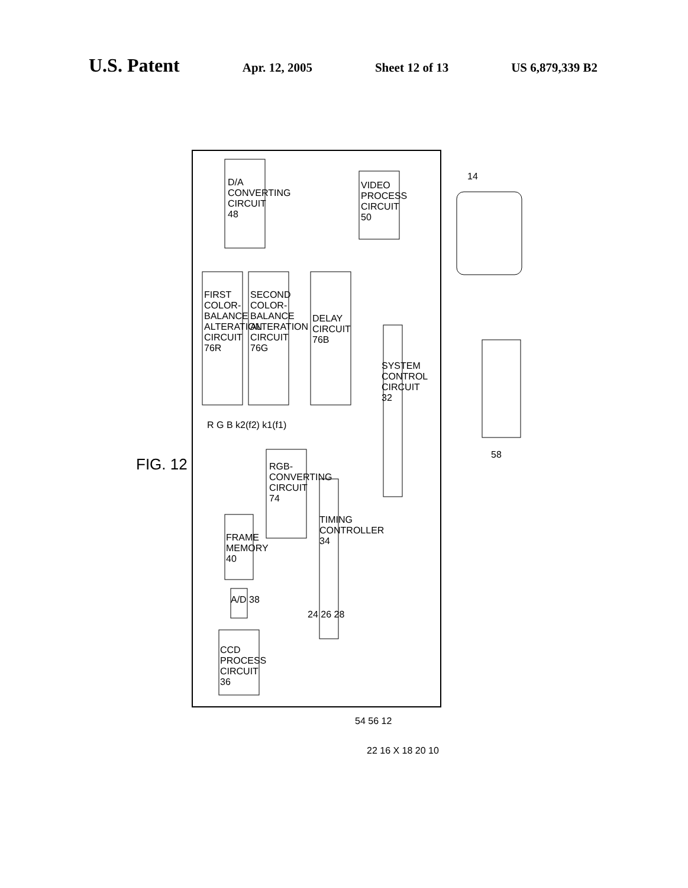U.S. Patent Apr. 12, 2005 Sheet 12 of 13 US 6,879,339 B2
FIG. 12
D/A CONVERTING CIRCUIT 48
VIDEO PROCESS CIRCUIT 50
FIRST COLOR-BALANCE ALTERATION CIRCUIT 76R
SECOND COLOR-BALANCE ALTERATION CIRCUIT 76G
DELAY CIRCUIT 76B
SYSTEM CONTROL CIRCUIT 32
RGB-CONVERTING CIRCUIT 74
TIMING CONTROLLER 34
FRAME MEMORY 40
A/D 38
CCD PROCESS CIRCUIT 36
R G B k2(f2) k1(f1)
24 26 28
14
58
54 56 12
22 16 X 18 20 10